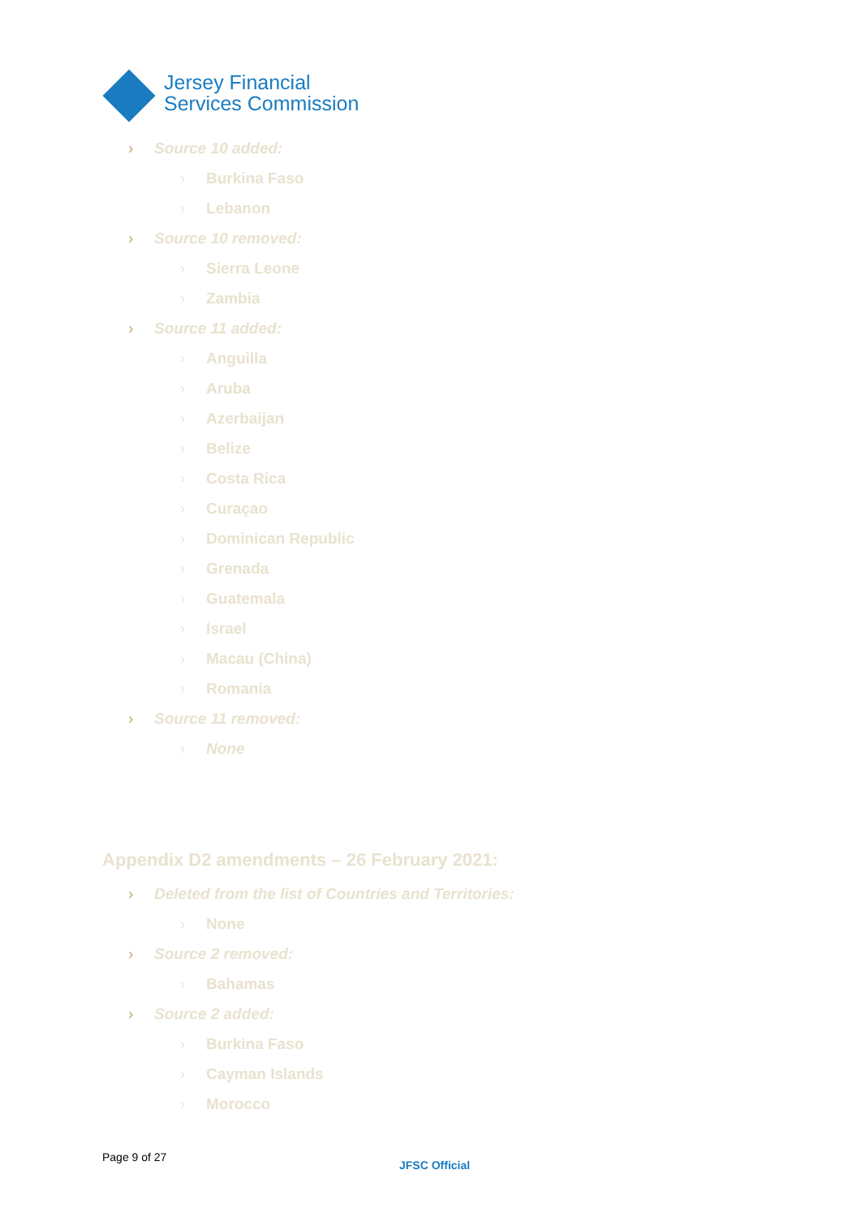Jersey Financial
Services Commission
› Source 10 added:
› Burkina Faso
› Lebanon
› Source 10 removed:
› Sierra Leone
› Zambia
› Source 11 added:
› Anguilla
› Aruba
› Azerbaijan
› Belize
› Costa Rica
› Curaçao
› Dominican Republic
› Grenada
› Guatemala
› Israel
› Macau (China)
› Romania
› Source 11 removed:
› None
Appendix D2 amendments – 26 February 2021:
› Deleted from the list of Countries and Territories:
› None
› Source 2 removed:
› Bahamas
› Source 2 added:
› Burkina Faso
› Cayman Islands
› Morocco
Page 9 of 27
JFSC Official